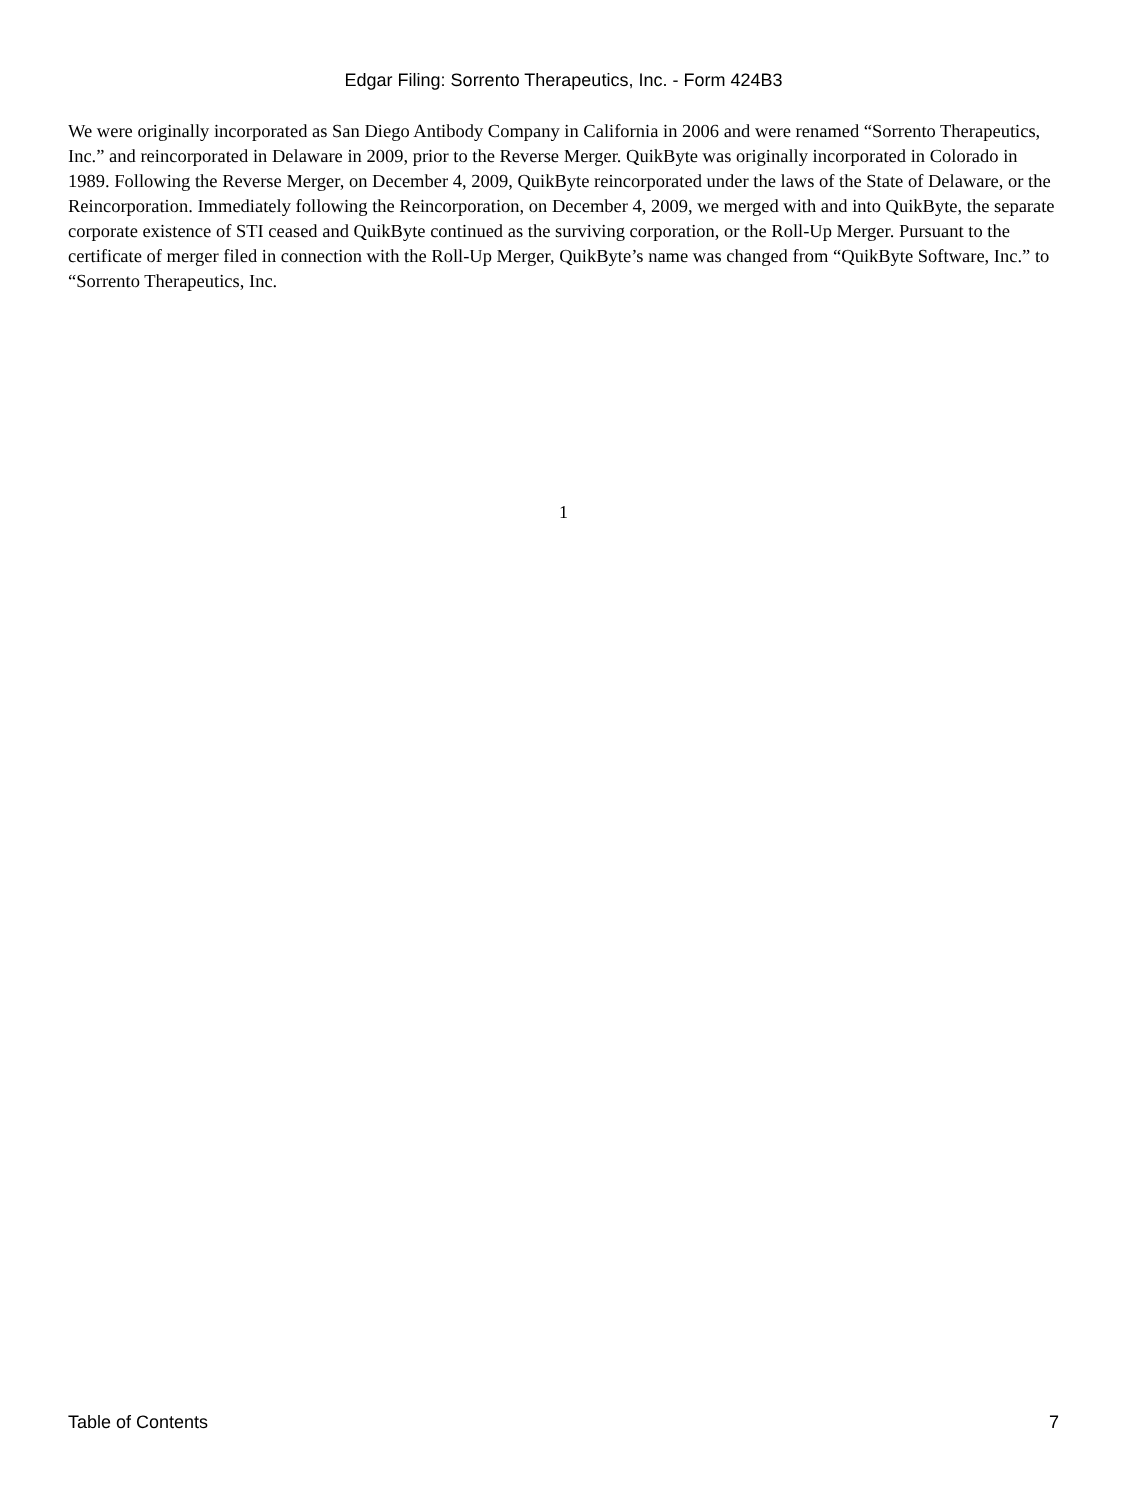Edgar Filing: Sorrento Therapeutics, Inc. - Form 424B3
We were originally incorporated as San Diego Antibody Company in California in 2006 and were renamed “Sorrento Therapeutics, Inc.” and reincorporated in Delaware in 2009, prior to the Reverse Merger. QuikByte was originally incorporated in Colorado in 1989. Following the Reverse Merger, on December 4, 2009, QuikByte reincorporated under the laws of the State of Delaware, or the Reincorporation. Immediately following the Reincorporation, on December 4, 2009, we merged with and into QuikByte, the separate corporate existence of STI ceased and QuikByte continued as the surviving corporation, or the Roll-Up Merger. Pursuant to the certificate of merger filed in connection with the Roll-Up Merger, QuikByte’s name was changed from “QuikByte Software, Inc.” to “Sorrento Therapeutics, Inc.
1
Table of Contents 7